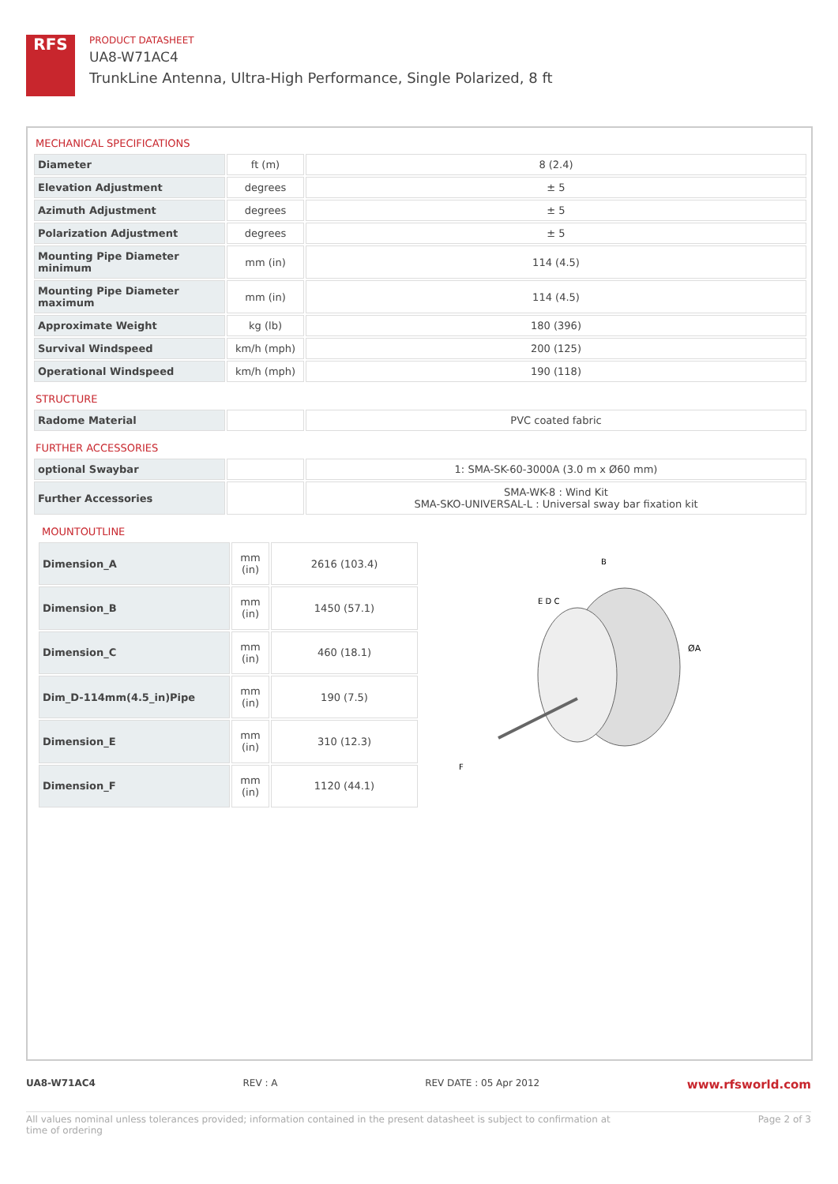RFS
PRODUCT DATASHEET
UA8-W71AC4
TrunkLine Antenna, Ultra-High Performance, Single Polarized, 8 ft
MECHANICAL SPECIFICATIONS
| Diameter | ft (m) | 8 (2.4) |
| Elevation Adjustment | degrees | ± 5 |
| Azimuth Adjustment | degrees | ± 5 |
| Polarization Adjustment | degrees | ± 5 |
| Mounting Pipe Diameter minimum | mm (in) | 114 (4.5) |
| Mounting Pipe Diameter maximum | mm (in) | 114 (4.5) |
| Approximate Weight | kg (lb) | 180 (396) |
| Survival Windspeed | km/h (mph) | 200 (125) |
| Operational Windspeed | km/h (mph) | 190 (118) |
STRUCTURE
| Radome Material | | PVC coated fabric |
FURTHER ACCESSORIES
| optional Swaybar | | 1: SMA-SK-60-3000A (3.0 m x Ø60 mm) |
| Further Accessories | | SMA-WK-8 : Wind Kit SMA-SKO-UNIVERSAL-L : Universal sway bar fixation kit |
MOUNTOUTLINE
| Dimension_A | mm (in) | 2616 (103.4) |
| Dimension_B | mm (in) | 1450 (57.1) |
| Dimension_C | mm (in) | 460 (18.1) |
| Dim_D-114mm(4.5_in)Pipe | mm (in) | 190 (7.5) |
| Dimension_E | mm (in) | 310 (12.3) |
| Dimension_F | mm (in) | 1120 (44.1) |
B
E D C
ØA
F
UA8-W71AC4 REV : A REV DATE : 05 Apr 2012 www.rfsworld.com
All values nominal unless tolerances provided; information contained in the present datasheet is subject to confirmation at
time of ordering Page 2 of 3